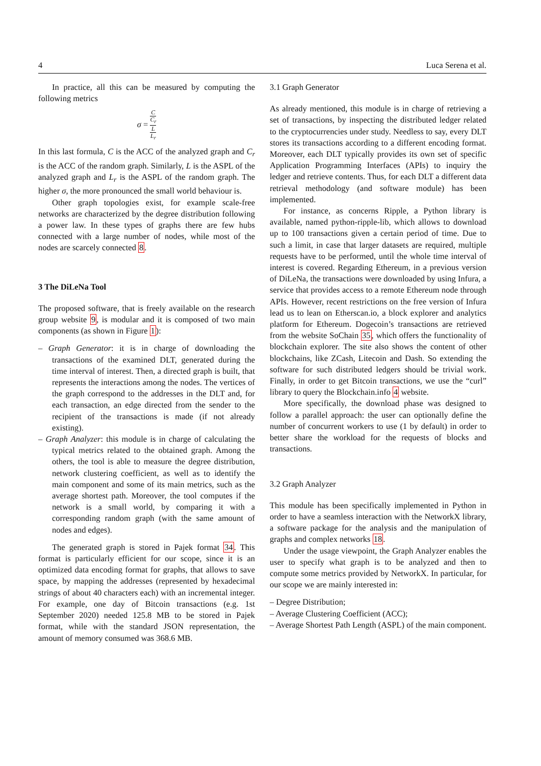4 Luca Serena et al.
In practice, all this can be measured by computing the following metrics
σ = C C<sub>r</sub> L L<sub>r</sub>
In this last formula, C is the ACC of the analyzed graph and C<sub>r</sub> is the ACC of the random graph. Similarly, L is the ASPL of the analyzed graph and L<sub>r</sub> is the ASPL of the random graph. The higher σ, the more pronounced the small world behaviour is.
Other graph topologies exist, for example scale-free networks are characterized by the degree distribution following a power law. In these types of graphs there are few hubs connected with a large number of nodes, while most of the nodes are scarcely connected 8.
3 The DiLeNa Tool
The proposed software, that is freely available on the research group website 9, is modular and it is composed of two main components (as shown in Figure 1):
– Graph Generator: it is in charge of downloading the transactions of the examined DLT, generated during the time interval of interest. Then, a directed graph is built, that represents the interactions among the nodes. The vertices of the graph correspond to the addresses in the DLT and, for each transaction, an edge directed from the sender to the recipient of the transactions is made (if not already existing).
– Graph Analyzer: this module is in charge of calculating the typical metrics related to the obtained graph. Among the others, the tool is able to measure the degree distribution, network clustering coefficient, as well as to identify the main component and some of its main metrics, such as the average shortest path. Moreover, the tool computes if the network is a small world, by comparing it with a corresponding random graph (with the same amount of nodes and edges).
The generated graph is stored in Pajek format 34. This format is particularly efficient for our scope, since it is an optimized data encoding format for graphs, that allows to save space, by mapping the addresses (represented by hexadecimal strings of about 40 characters each) with an incremental integer. For example, one day of Bitcoin transactions (e.g. 1st September 2020) needed 125.8 MB to be stored in Pajek format, while with the standard JSON representation, the amount of memory consumed was 368.6 MB.
3.1 Graph Generator
As already mentioned, this module is in charge of retrieving a set of transactions, by inspecting the distributed ledger related to the cryptocurrencies under study. Needless to say, every DLT stores its transactions according to a different encoding format. Moreover, each DLT typically provides its own set of specific Application Programming Interfaces (APIs) to inquiry the ledger and retrieve contents. Thus, for each DLT a different data retrieval methodology (and software module) has been implemented.
For instance, as concerns Ripple, a Python library is available, named python-ripple-lib, which allows to download up to 100 transactions given a certain period of time. Due to such a limit, in case that larger datasets are required, multiple requests have to be performed, until the whole time interval of interest is covered. Regarding Ethereum, in a previous version of DiLeNa, the transactions were downloaded by using Infura, a service that provides access to a remote Ethereum node through APIs. However, recent restrictions on the free version of Infura lead us to lean on Etherscan.io, a block explorer and analytics platform for Ethereum. Dogecoin’s transactions are retrieved from the website SoChain 35, which offers the functionality of blockchain explorer. The site also shows the content of other blockchains, like ZCash, Litecoin and Dash. So extending the software for such distributed ledgers should be trivial work. Finally, in order to get Bitcoin transactions, we use the “curl” library to query the Blockchain.info 4 website.
More specifically, the download phase was designed to follow a parallel approach: the user can optionally define the number of concurrent workers to use (1 by default) in order to better share the workload for the requests of blocks and transactions.
3.2 Graph Analyzer
This module has been specifically implemented in Python in order to have a seamless interaction with the NetworkX library, a software package for the analysis and the manipulation of graphs and complex networks 18.
Under the usage viewpoint, the Graph Analyzer enables the user to specify what graph is to be analyzed and then to compute some metrics provided by NetworkX. In particular, for our scope we are mainly interested in:
– Degree Distribution;
– Average Clustering Coefficient (ACC);
– Average Shortest Path Length (ASPL) of the main component.